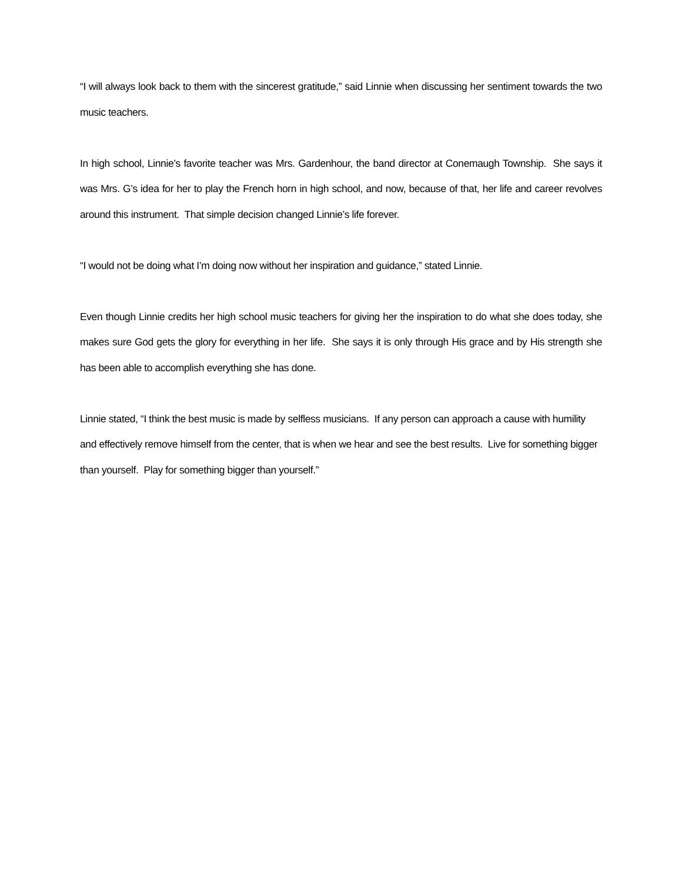“I will always look back to them with the sincerest gratitude,” said Linnie when discussing her sentiment towards the two music teachers.
In high school, Linnie’s favorite teacher was Mrs. Gardenhour, the band director at Conemaugh Township. She says it was Mrs. G’s idea for her to play the French horn in high school, and now, because of that, her life and career revolves around this instrument. That simple decision changed Linnie’s life forever.
“I would not be doing what I’m doing now without her inspiration and guidance,” stated Linnie.
Even though Linnie credits her high school music teachers for giving her the inspiration to do what she does today, she makes sure God gets the glory for everything in her life. She says it is only through His grace and by His strength she has been able to accomplish everything she has done.
Linnie stated, “I think the best music is made by selfless musicians. If any person can approach a cause with humility and effectively remove himself from the center, that is when we hear and see the best results. Live for something bigger than yourself. Play for something bigger than yourself.”